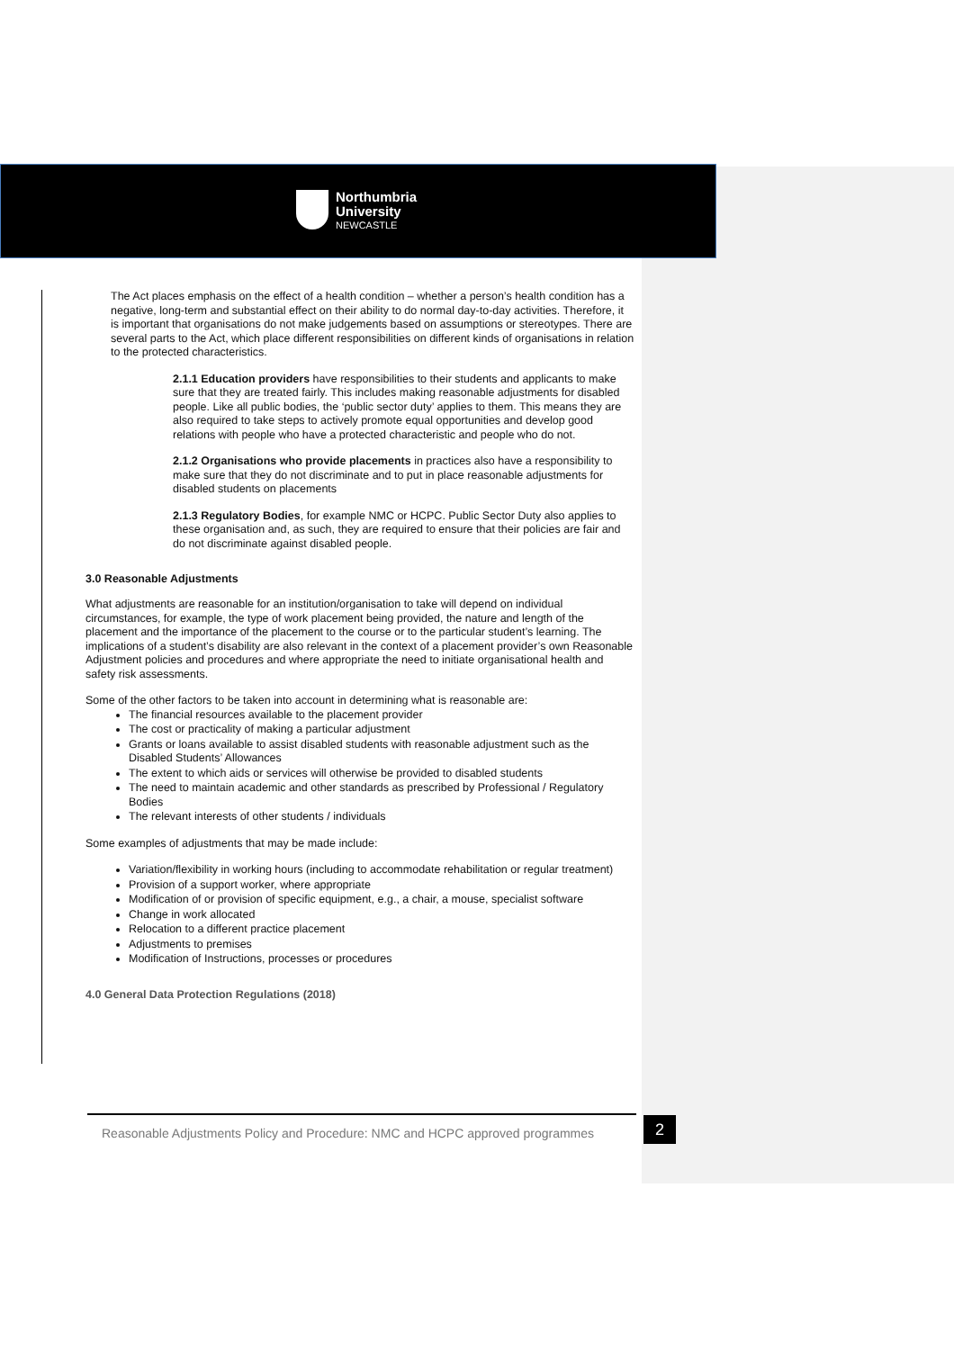Northumbria
University
NEWCASTLE
The Act places emphasis on the effect of a health condition – whether a person’s health condition has a negative, long-term and substantial effect on their ability to do normal day-to-day activities. Therefore, it is important that organisations do not make judgements based on assumptions or stereotypes. There are several parts to the Act, which place different responsibilities on different kinds of organisations in relation to the protected characteristics.
2.1.1 Education providers have responsibilities to their students and applicants to make sure that they are treated fairly. This includes making reasonable adjustments for disabled people. Like all public bodies, the ‘public sector duty’ applies to them. This means they are also required to take steps to actively promote equal opportunities and develop good relations with people who have a protected characteristic and people who do not.
2.1.2 Organisations who provide placements in practices also have a responsibility to make sure that they do not discriminate and to put in place reasonable adjustments for disabled students on placements
2.1.3 Regulatory Bodies, for example NMC or HCPC. Public Sector Duty also applies to these organisation and, as such, they are required to ensure that their policies are fair and do not discriminate against disabled people.
3.0 Reasonable Adjustments
What adjustments are reasonable for an institution/organisation to take will depend on individual circumstances, for example, the type of work placement being provided, the nature and length of the placement and the importance of the placement to the course or to the particular student’s learning. The implications of a student’s disability are also relevant in the context of a placement provider’s own Reasonable Adjustment policies and procedures and where appropriate the need to initiate organisational health and safety risk assessments.
Some of the other factors to be taken into account in determining what is reasonable are:
The financial resources available to the placement provider
The cost or practicality of making a particular adjustment
Grants or loans available to assist disabled students with reasonable adjustment such as the Disabled Students’ Allowances
The extent to which aids or services will otherwise be provided to disabled students
The need to maintain academic and other standards as prescribed by Professional / Regulatory Bodies
The relevant interests of other students / individuals
Some examples of adjustments that may be made include:
Variation/flexibility in working hours (including to accommodate rehabilitation or regular treatment)
Provision of a support worker, where appropriate
Modification of or provision of specific equipment, e.g., a chair, a mouse, specialist software
Change in work allocated
Relocation to a different practice placement
Adjustments to premises
Modification of Instructions, processes or procedures
4.0 General Data Protection Regulations (2018)
Reasonable Adjustments Policy and Procedure: NMC and HCPC approved programmes
2